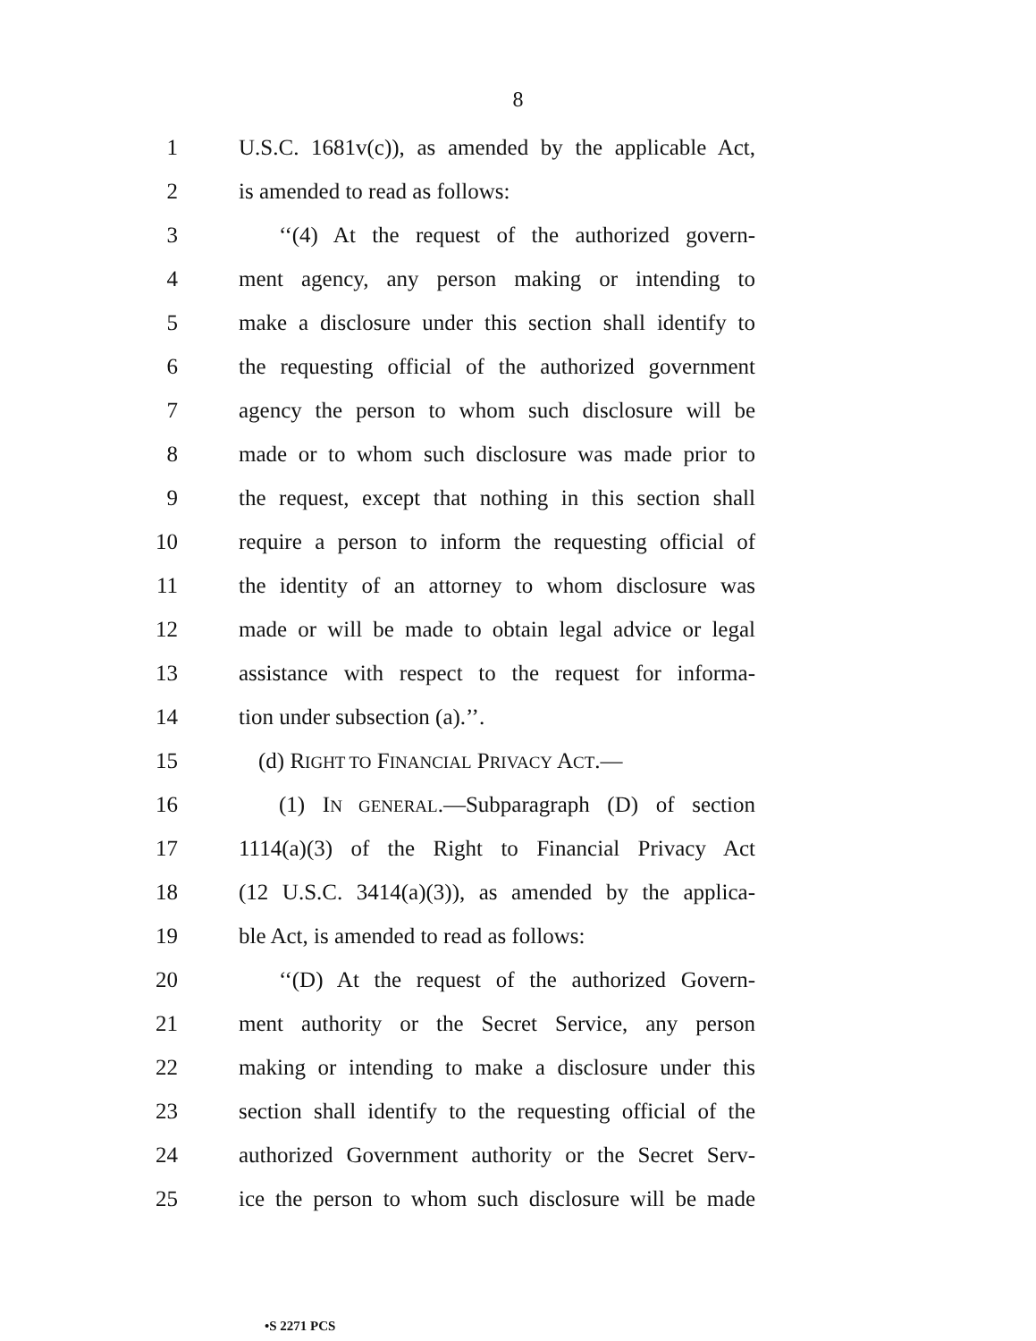8
1 U.S.C. 1681v(c)), as amended by the applicable Act,
2 is amended to read as follows:
3 ‘‘(4) At the request of the authorized govern-
4 ment agency, any person making or intending to
5 make a disclosure under this section shall identify to
6 the requesting official of the authorized government
7 agency the person to whom such disclosure will be
8 made or to whom such disclosure was made prior to
9 the request, except that nothing in this section shall
10 require a person to inform the requesting official of
11 the identity of an attorney to whom disclosure was
12 made or will be made to obtain legal advice or legal
13 assistance with respect to the request for informa-
14 tion under subsection (a).’’.
15 (d) RIGHT TO FINANCIAL PRIVACY ACT.—
16 (1) IN GENERAL.—Subparagraph (D) of section
17 1114(a)(3) of the Right to Financial Privacy Act
18 (12 U.S.C. 3414(a)(3)), as amended by the applica-
19 ble Act, is amended to read as follows:
20 ‘‘(D) At the request of the authorized Govern-
21 ment authority or the Secret Service, any person
22 making or intending to make a disclosure under this
23 section shall identify to the requesting official of the
24 authorized Government authority or the Secret Serv-
25 ice the person to whom such disclosure will be made
•S 2271 PCS